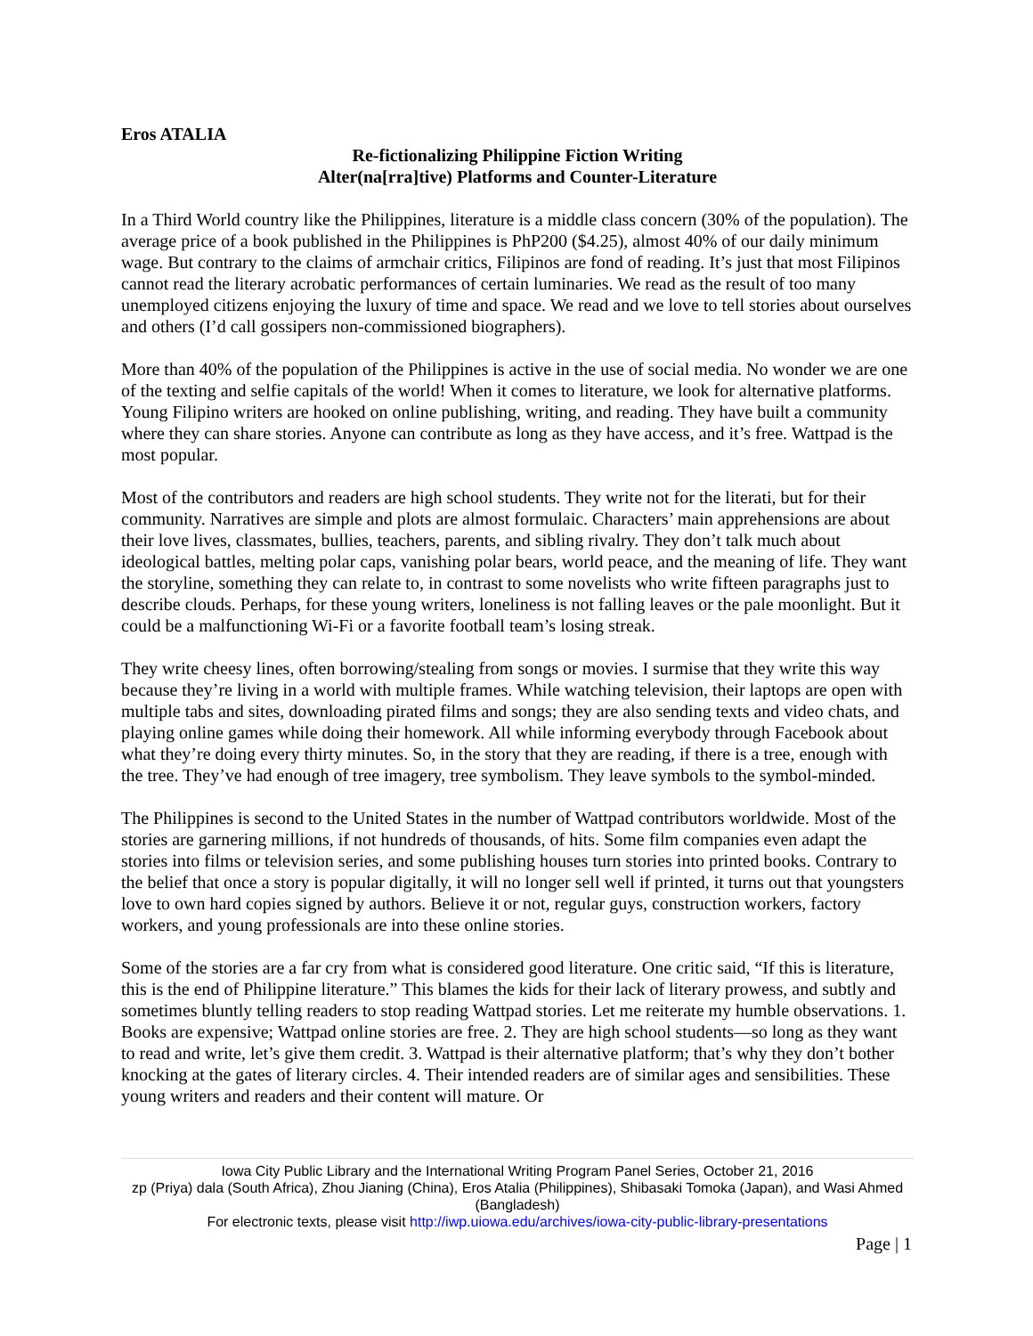Eros ATALIA
Re-fictionalizing Philippine Fiction Writing
Alter(na[rra]tive) Platforms and Counter-Literature
In a Third World country like the Philippines, literature is a middle class concern (30% of the population). The average price of a book published in the Philippines is PhP200 ($4.25), almost 40% of our daily minimum wage. But contrary to the claims of armchair critics, Filipinos are fond of reading. It’s just that most Filipinos cannot read the literary acrobatic performances of certain luminaries. We read as the result of too many unemployed citizens enjoying the luxury of time and space. We read and we love to tell stories about ourselves and others (I’d call gossipers non-commissioned biographers).
More than 40% of the population of the Philippines is active in the use of social media. No wonder we are one of the texting and selfie capitals of the world! When it comes to literature, we look for alternative platforms. Young Filipino writers are hooked on online publishing, writing, and reading. They have built a community where they can share stories. Anyone can contribute as long as they have access, and it’s free. Wattpad is the most popular.
Most of the contributors and readers are high school students. They write not for the literati, but for their community. Narratives are simple and plots are almost formulaic. Characters’ main apprehensions are about their love lives, classmates, bullies, teachers, parents, and sibling rivalry. They don’t talk much about ideological battles, melting polar caps, vanishing polar bears, world peace, and the meaning of life. They want the storyline, something they can relate to, in contrast to some novelists who write fifteen paragraphs just to describe clouds. Perhaps, for these young writers, loneliness is not falling leaves or the pale moonlight. But it could be a malfunctioning Wi-Fi or a favorite football team’s losing streak.
They write cheesy lines, often borrowing/stealing from songs or movies. I surmise that they write this way because they’re living in a world with multiple frames. While watching television, their laptops are open with multiple tabs and sites, downloading pirated films and songs; they are also sending texts and video chats, and playing online games while doing their homework. All while informing everybody through Facebook about what they’re doing every thirty minutes. So, in the story that they are reading, if there is a tree, enough with the tree. They’ve had enough of tree imagery, tree symbolism. They leave symbols to the symbol-minded.
The Philippines is second to the United States in the number of Wattpad contributors worldwide. Most of the stories are garnering millions, if not hundreds of thousands, of hits. Some film companies even adapt the stories into films or television series, and some publishing houses turn stories into printed books. Contrary to the belief that once a story is popular digitally, it will no longer sell well if printed, it turns out that youngsters love to own hard copies signed by authors. Believe it or not, regular guys, construction workers, factory workers, and young professionals are into these online stories.
Some of the stories are a far cry from what is considered good literature. One critic said, “If this is literature, this is the end of Philippine literature.” This blames the kids for their lack of literary prowess, and subtly and sometimes bluntly telling readers to stop reading Wattpad stories. Let me reiterate my humble observations. 1. Books are expensive; Wattpad online stories are free. 2. They are high school students—so long as they want to read and write, let’s give them credit. 3. Wattpad is their alternative platform; that’s why they don’t bother knocking at the gates of literary circles. 4. Their intended readers are of similar ages and sensibilities. These young writers and readers and their content will mature. Or
Iowa City Public Library and the International Writing Program Panel Series, October 21, 2016
zp (Priya) dala (South Africa), Zhou Jianing (China), Eros Atalia (Philippines), Shibasaki Tomoka (Japan), and Wasi Ahmed (Bangladesh)
For electronic texts, please visit http://iwp.uiowa.edu/archives/iowa-city-public-library-presentations
Page | 1